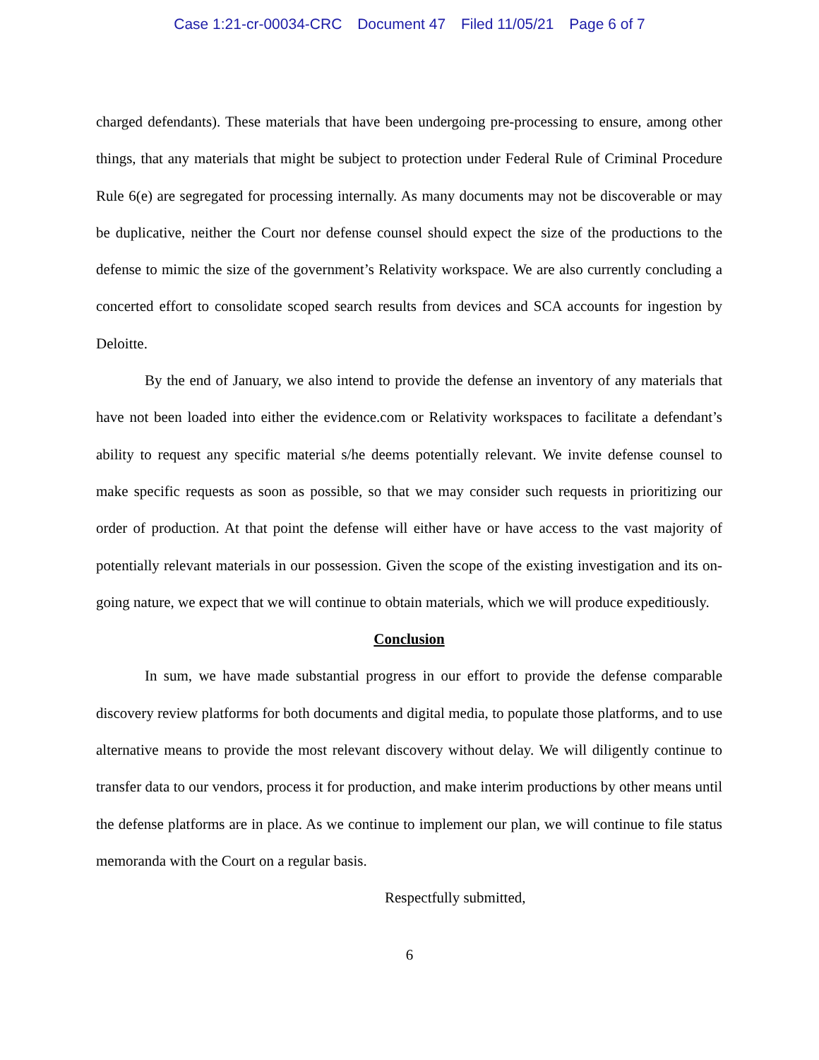Case 1:21-cr-00034-CRC Document 47 Filed 11/05/21 Page 6 of 7
charged defendants). These materials that have been undergoing pre-processing to ensure, among other things, that any materials that might be subject to protection under Federal Rule of Criminal Procedure Rule 6(e) are segregated for processing internally. As many documents may not be discoverable or may be duplicative, neither the Court nor defense counsel should expect the size of the productions to the defense to mimic the size of the government’s Relativity workspace. We are also currently concluding a concerted effort to consolidate scoped search results from devices and SCA accounts for ingestion by Deloitte.
By the end of January, we also intend to provide the defense an inventory of any materials that have not been loaded into either the evidence.com or Relativity workspaces to facilitate a defendant’s ability to request any specific material s/he deems potentially relevant. We invite defense counsel to make specific requests as soon as possible, so that we may consider such requests in prioritizing our order of production. At that point the defense will either have or have access to the vast majority of potentially relevant materials in our possession. Given the scope of the existing investigation and its on-going nature, we expect that we will continue to obtain materials, which we will produce expeditiously.
Conclusion
In sum, we have made substantial progress in our effort to provide the defense comparable discovery review platforms for both documents and digital media, to populate those platforms, and to use alternative means to provide the most relevant discovery without delay. We will diligently continue to transfer data to our vendors, process it for production, and make interim productions by other means until the defense platforms are in place. As we continue to implement our plan, we will continue to file status memoranda with the Court on a regular basis.
Respectfully submitted,
6